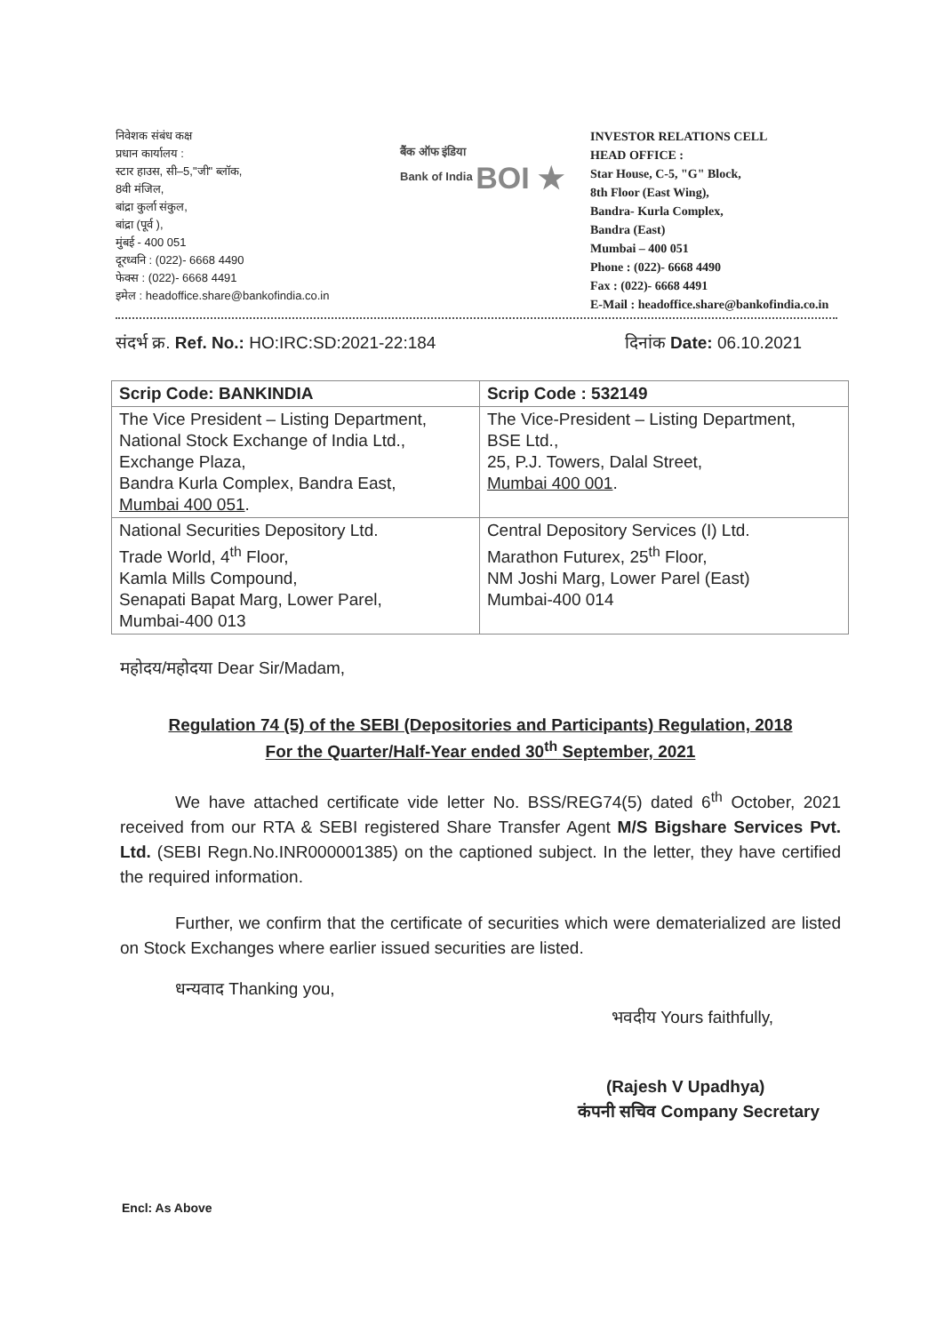निवेशक संबंध कक्ष
प्रधान कार्यालय :
स्टार हाउस, सी–5,"जी" ब्लॉक,
8वी मंजिल,
बांद्रा कुर्ला संकुल,
बांद्रा (पूर्व ),
मुंबई - 400 051
दूरध्वनि : (022)- 6668 4490
फेक्स : (022)- 6668 4491
इमेल : headoffice.share@bankofindia.co.in
बैंक ऑफ इंडिया
Bank of India BOI ★
INVESTOR RELATIONS CELL
HEAD OFFICE :
Star House, C-5, "G" Block,
8th Floor (East Wing),
Bandra- Kurla Complex,
Bandra (East)
Mumbai – 400 051
Phone : (022)- 6668 4490
Fax : (022)- 6668 4491
E-Mail : headoffice.share@bankofindia.co.in
संदर्भ क्र. Ref. No.: HO:IRC:SD:2021-22:184 दिनांक Date: 06.10.2021
| Scrip Code: BANKINDIA | Scrip Code : 532149 |
| --- | --- |
| The Vice President – Listing Department, National Stock Exchange of India Ltd., Exchange Plaza, Bandra Kurla Complex, Bandra East, Mumbai 400 051 . | The Vice-President – Listing Department, BSE Ltd., 25, P.J. Towers, Dalal Street, Mumbai 400 001 . |
| National Securities Depository Ltd. Trade World, 4<sup>th</sup> Floor, Kamla Mills Compound, Senapati Bapat Marg, Lower Parel, Mumbai-400 013 | Central Depository Services (I) Ltd. Marathon Futurex, 25<sup>th</sup> Floor, NM Joshi Marg, Lower Parel (East) Mumbai-400 014 |
महोदय/महोदया Dear Sir/Madam,
Regulation 74 (5) of the SEBI (Depositories and Participants) Regulation, 2018
For the Quarter/Half-Year ended 30<sup>th</sup> September, 2021
We have attached certificate vide letter No. BSS/REG74(5) dated 6<sup>th</sup> October, 2021 received from our RTA & SEBI registered Share Transfer Agent M/S Bigshare Services Pvt. Ltd. (SEBI Regn.No.INR000001385) on the captioned subject. In the letter, they have certified the required information.
Further, we confirm that the certificate of securities which were dematerialized are listed on Stock Exchanges where earlier issued securities are listed.
धन्यवाद Thanking you,
भवदीय Yours faithfully,
(Rajesh V Upadhya)
कंपनी सचिव Company Secretary
Encl: As Above